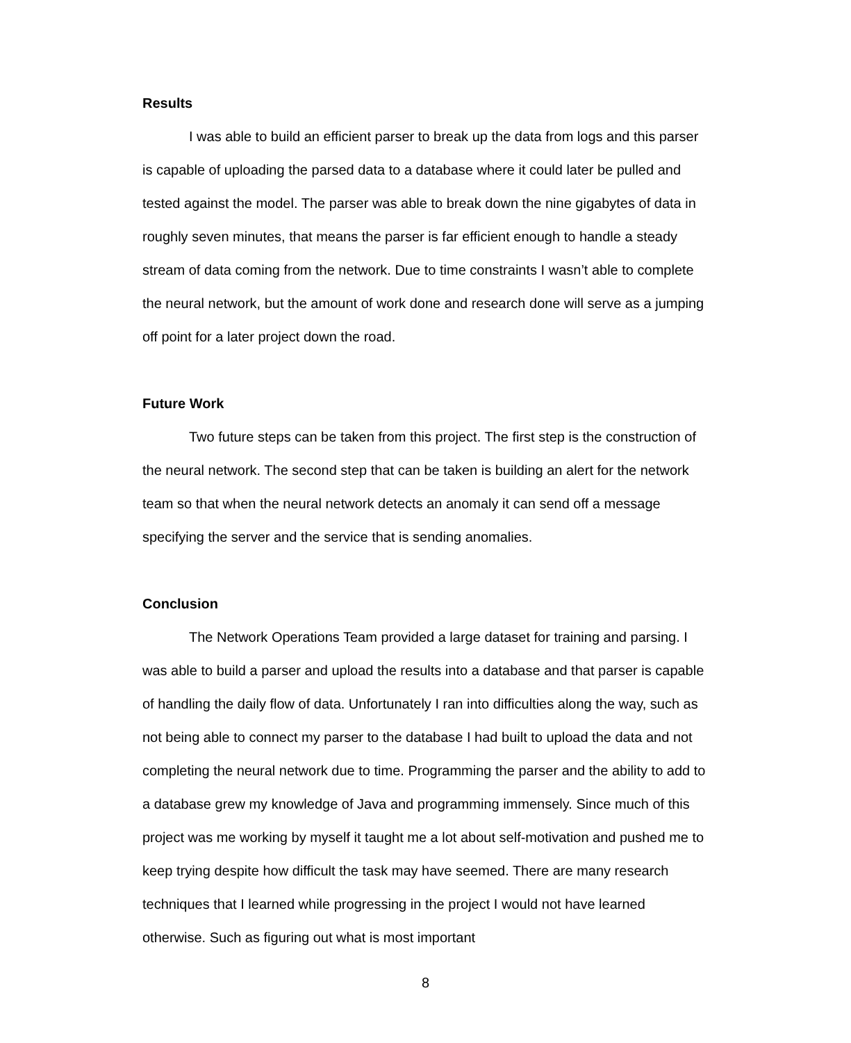Results
I was able to build an efficient parser to break up the data from logs and this parser is capable of uploading the parsed data to a database where it could later be pulled and tested against the model. The parser was able to break down the nine gigabytes of data in roughly seven minutes, that means the parser is far efficient enough to handle a steady stream of data coming from the network. Due to time constraints I wasn’t able to complete the neural network, but the amount of work done and research done will serve as a jumping off point for a later project down the road.
Future Work
Two future steps can be taken from this project. The first step is the construction of the neural network. The second step that can be taken is building an alert for the network team so that when the neural network detects an anomaly it can send off a message specifying the server and the service that is sending anomalies.
Conclusion
The Network Operations Team provided a large dataset for training and parsing. I was able to build a parser and upload the results into a database and that parser is capable of handling the daily flow of data. Unfortunately I ran into difficulties along the way, such as not being able to connect my parser to the database I had built to upload the data and not completing the neural network due to time. Programming the parser and the ability to add to a database grew my knowledge of Java and programming immensely. Since much of this project was me working by myself it taught me a lot about self-motivation and pushed me to keep trying despite how difficult the task may have seemed. There are many research techniques that I learned while progressing in the project I would not have learned otherwise. Such as figuring out what is most important
8